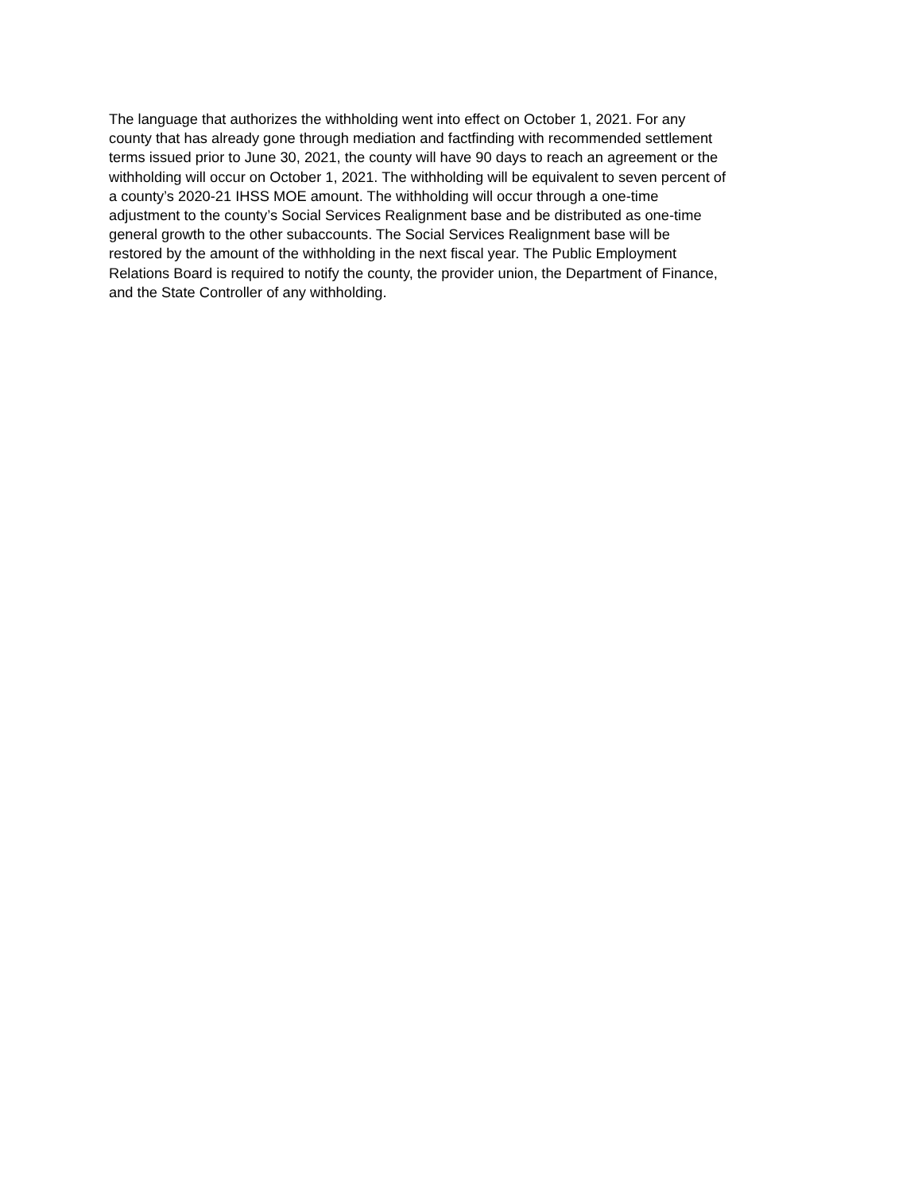The language that authorizes the withholding went into effect on October 1, 2021. For any
county that has already gone through mediation and factfinding with recommended settlement
terms issued prior to June 30, 2021, the county will have 90 days to reach an agreement or the
withholding will occur on October 1, 2021. The withholding will be equivalent to seven percent of
a county’s 2020-21 IHSS MOE amount. The withholding will occur through a one-time
adjustment to the county’s Social Services Realignment base and be distributed as one-time
general growth to the other subaccounts. The Social Services Realignment base will be
restored by the amount of the withholding in the next fiscal year. The Public Employment
Relations Board is required to notify the county, the provider union, the Department of Finance,
and the State Controller of any withholding.